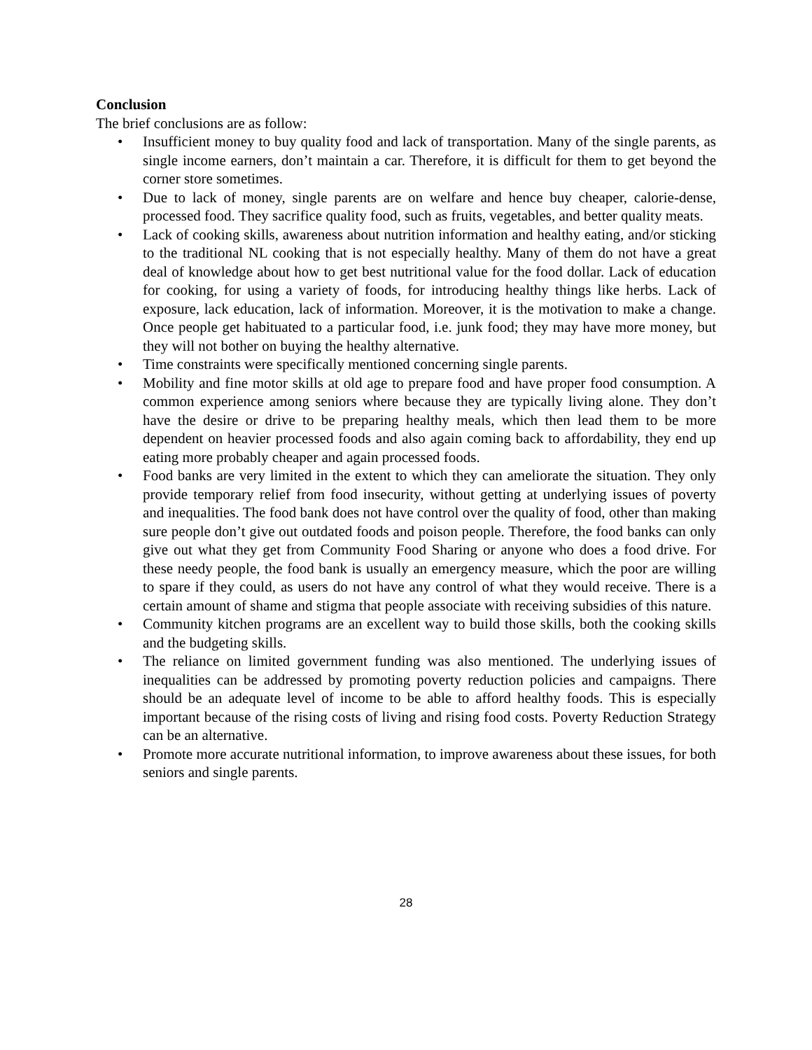Conclusion
The brief conclusions are as follow:
• Insufficient money to buy quality food and lack of transportation. Many of the single parents, as single income earners, don’t maintain a car. Therefore, it is difficult for them to get beyond the corner store sometimes.
• Due to lack of money, single parents are on welfare and hence buy cheaper, calorie-dense, processed food. They sacrifice quality food, such as fruits, vegetables, and better quality meats.
• Lack of cooking skills, awareness about nutrition information and healthy eating, and/or sticking to the traditional NL cooking that is not especially healthy. Many of them do not have a great deal of knowledge about how to get best nutritional value for the food dollar. Lack of education for cooking, for using a variety of foods, for introducing healthy things like herbs. Lack of exposure, lack education, lack of information. Moreover, it is the motivation to make a change. Once people get habituated to a particular food, i.e. junk food; they may have more money, but they will not bother on buying the healthy alternative.
• Time constraints were specifically mentioned concerning single parents.
• Mobility and fine motor skills at old age to prepare food and have proper food consumption. A common experience among seniors where because they are typically living alone. They don’t have the desire or drive to be preparing healthy meals, which then lead them to be more dependent on heavier processed foods and also again coming back to affordability, they end up eating more probably cheaper and again processed foods.
• Food banks are very limited in the extent to which they can ameliorate the situation. They only provide temporary relief from food insecurity, without getting at underlying issues of poverty and inequalities. The food bank does not have control over the quality of food, other than making sure people don’t give out outdated foods and poison people. Therefore, the food banks can only give out what they get from Community Food Sharing or anyone who does a food drive. For these needy people, the food bank is usually an emergency measure, which the poor are willing to spare if they could, as users do not have any control of what they would receive. There is a certain amount of shame and stigma that people associate with receiving subsidies of this nature.
• Community kitchen programs are an excellent way to build those skills, both the cooking skills and the budgeting skills.
• The reliance on limited government funding was also mentioned. The underlying issues of inequalities can be addressed by promoting poverty reduction policies and campaigns. There should be an adequate level of income to be able to afford healthy foods. This is especially important because of the rising costs of living and rising food costs. Poverty Reduction Strategy can be an alternative.
• Promote more accurate nutritional information, to improve awareness about these issues, for both seniors and single parents.
28